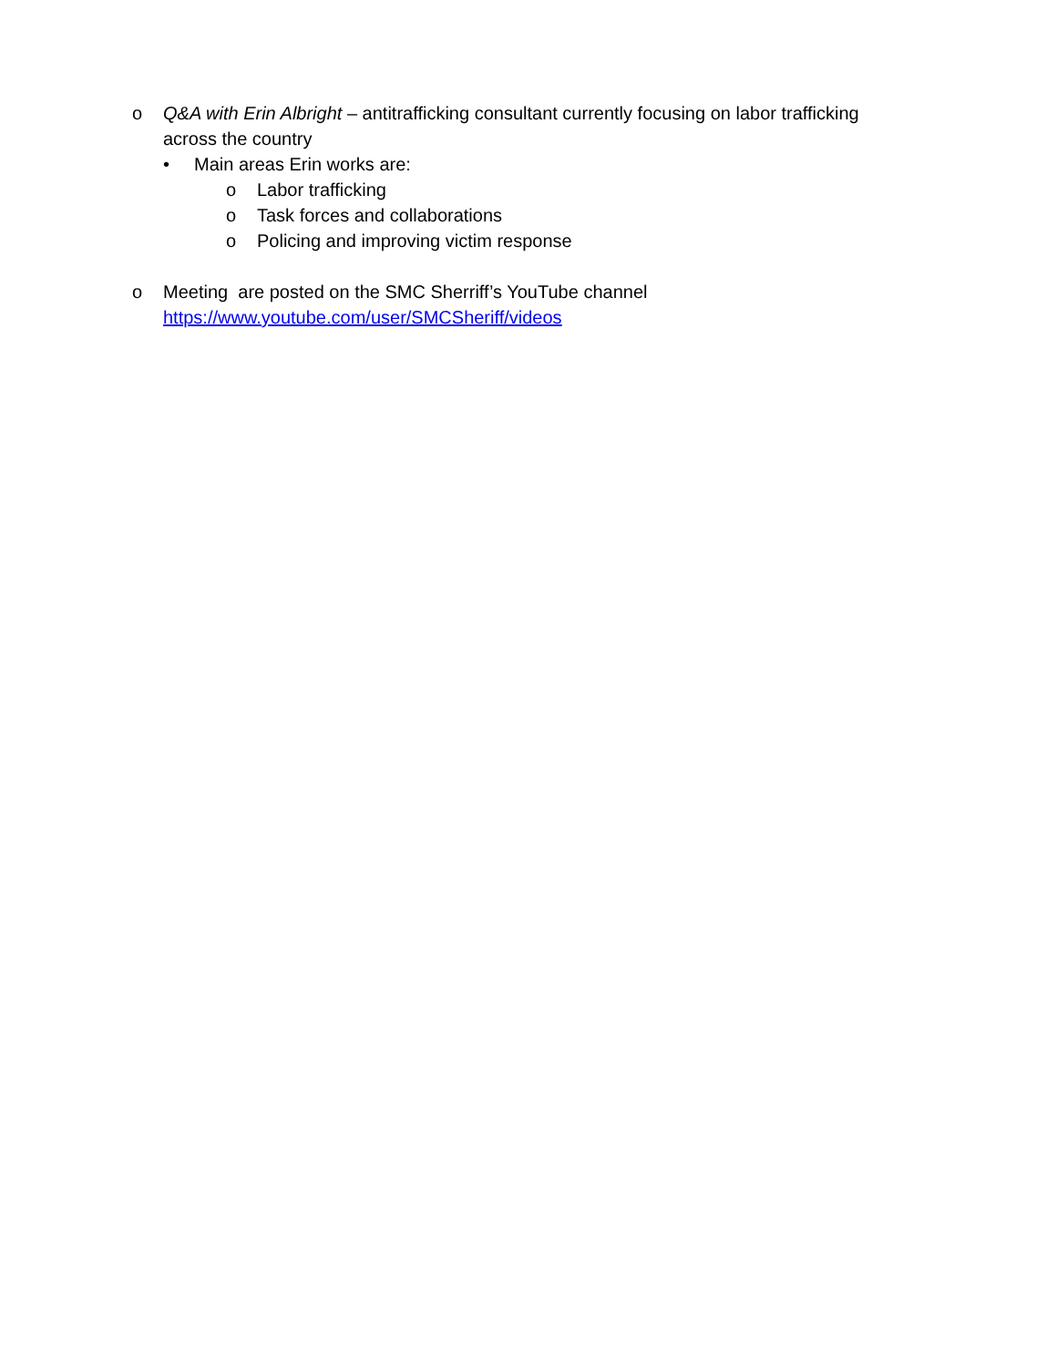o Q&A with Erin Albright – antitrafficking consultant currently focusing on labor trafficking across the country
• Main areas Erin works are:
o Labor trafficking
o Task forces and collaborations
o Policing and improving victim response
o Meeting are posted on the SMC Sherriff’s YouTube channel
https://www.youtube.com/user/SMCSheriff/videos